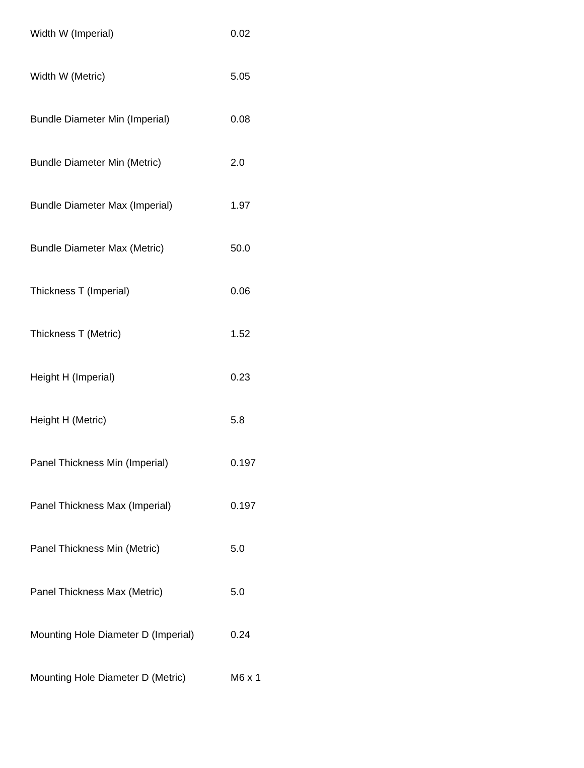| Width W (Imperial) | 0.02 |
| Width W (Metric) | 5.05 |
| Bundle Diameter Min (Imperial) | 0.08 |
| Bundle Diameter Min (Metric) | 2.0 |
| Bundle Diameter Max (Imperial) | 1.97 |
| Bundle Diameter Max (Metric) | 50.0 |
| Thickness T (Imperial) | 0.06 |
| Thickness T (Metric) | 1.52 |
| Height H (Imperial) | 0.23 |
| Height H (Metric) | 5.8 |
| Panel Thickness Min (Imperial) | 0.197 |
| Panel Thickness Max (Imperial) | 0.197 |
| Panel Thickness Min (Metric) | 5.0 |
| Panel Thickness Max (Metric) | 5.0 |
| Mounting Hole Diameter D (Imperial) | 0.24 |
| Mounting Hole Diameter D (Metric) | M6 x 1 |